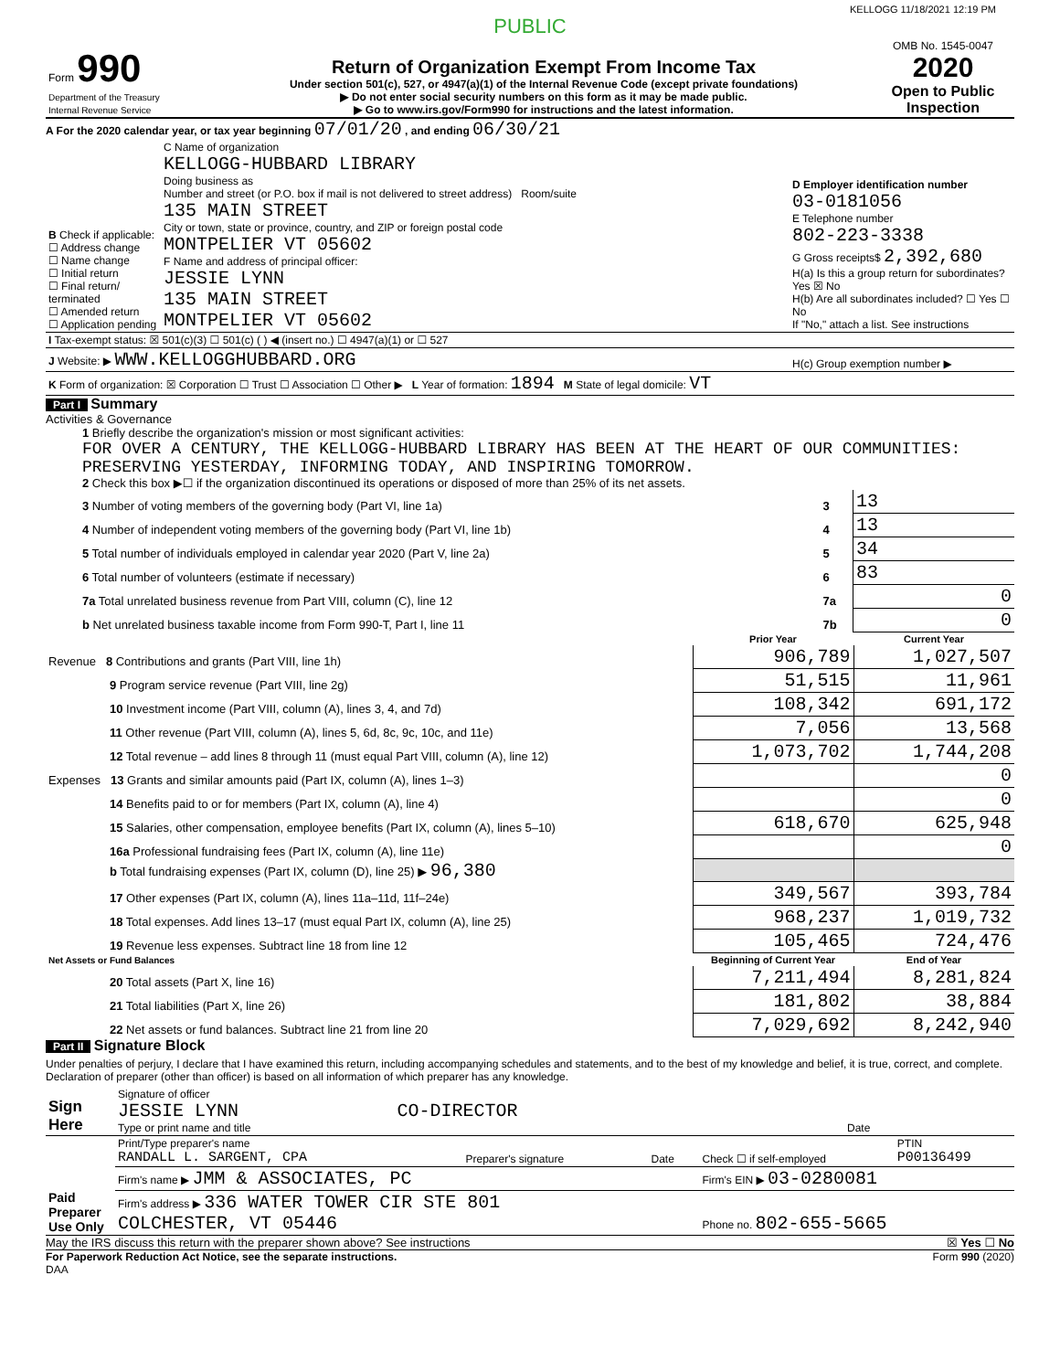KELLOGG 11/18/2021 12:19 PM
PUBLIC
| Form 990 Department of the Treasury Internal Revenue Service | Return of Organization Exempt From Income Tax Under section 501(c), 527, or 4947(a)(1) of the Internal Revenue Code (except private foundations) ▶ Do not enter social security numbers on this form as it may be made public. ▶ Go to www.irs.gov/Form990 for instructions and the latest information. | OMB No. 1545-0047 2020 Open to Public Inspection |
A For the 2020 calendar year, or tax year beginning 07/01/20 , and ending 06/30/21
| B Check if applicable: ☐ Address change ☐ Name change ☐ Initial return ☐ Final return/ terminated ☐ Amended return ☐ Application pending | C Name of organization KELLOGG-HUBBARD LIBRARY Doing business as Number and street (or P.O. box if mail is not delivered to street address) Room/suite 135 MAIN STREET City or town, state or province, country, and ZIP or foreign postal code MONTPELIER VT 05602 F Name and address of principal officer: JESSIE LYNN 135 MAIN STREET MONTPELIER VT 05602 | D Employer identification number 03-0181056 E Telephone number 802-223-3338 G Gross receipts$ 2,392,680 H(a) Is this a group return for subordinates? Yes ☒ No H(b) Are all subordinates included? ☐ Yes ☐ No If "No," attach a list. See instructions |
| I Tax-exempt status: ☒ 501(c)(3) ☐ 501(c) ( ) ◀ (insert no.) ☐ 4947(a)(1) or ☐ 527 | | |
| J Website: ▶ WWW.KELLOGGHUBBARD.ORG | | H(c) Group exemption number ▶ |
| K Form of organization: ☒ Corporation ☐ Trust ☐ Association ☐ Other ▶ L Year of formation: 1894 M State of legal domicile: VT | | |
Part I Summary
Activities & Governance
1 Briefly describe the organization's mission or most significant activities:
FOR OVER A CENTURY, THE KELLOGG-HUBBARD LIBRARY HAS BEEN AT THE HEART OF OUR COMMUNITIES: PRESERVING YESTERDAY, INFORMING TODAY, AND INSPIRING TOMORROW.
2 Check this box ▶☐ if the organization discontinued its operations or disposed of more than 25% of its net assets.
| 3 Number of voting members of the governing body (Part VI, line 1a) | 3 | 13 |
| 4 Number of independent voting members of the governing body (Part VI, line 1b) | 4 | 13 |
| 5 Total number of individuals employed in calendar year 2020 (Part V, line 2a) | 5 | 34 |
| 6 Total number of volunteers (estimate if necessary) | 6 | 83 |
| 7a Total unrelated business revenue from Part VIII, column (C), line 12 | 7a | 0 |
| b Net unrelated business taxable income from Form 990-T, Part I, line 11 | 7b | 0 |
| | Prior Year | Current Year |
| --- | --- | --- |
| Revenue 8 Contributions and grants (Part VIII, line 1h) | 906,789 | 1,027,507 |
| 9 Program service revenue (Part VIII, line 2g) | 51,515 | 11,961 |
| 10 Investment income (Part VIII, column (A), lines 3, 4, and 7d) | 108,342 | 691,172 |
| 11 Other revenue (Part VIII, column (A), lines 5, 6d, 8c, 9c, 10c, and 11e) | 7,056 | 13,568 |
| 12 Total revenue – add lines 8 through 11 (must equal Part VIII, column (A), line 12) | 1,073,702 | 1,744,208 |
| Expenses 13 Grants and similar amounts paid (Part IX, column (A), lines 1–3) | | 0 |
| 14 Benefits paid to or for members (Part IX, column (A), line 4) | | 0 |
| 15 Salaries, other compensation, employee benefits (Part IX, column (A), lines 5–10) | 618,670 | 625,948 |
| 16a Professional fundraising fees (Part IX, column (A), line 11e) | | 0 |
| b Total fundraising expenses (Part IX, column (D), line 25) ▶ 96,380 | | |
| 17 Other expenses (Part IX, column (A), lines 11a–11d, 11f–24e) | 349,567 | 393,784 |
| 18 Total expenses. Add lines 13–17 (must equal Part IX, column (A), line 25) | 968,237 | 1,019,732 |
| 19 Revenue less expenses. Subtract line 18 from line 12 | 105,465 | 724,476 |
| Net Assets or Fund Balances | Beginning of Current Year | End of Year |
| 20 Total assets (Part X, line 16) | 7,211,494 | 8,281,824 |
| 21 Total liabilities (Part X, line 26) | 181,802 | 38,884 |
| 22 Net assets or fund balances. Subtract line 21 from line 20 | 7,029,692 | 8,242,940 |
Part II Signature Block
Under penalties of perjury, I declare that I have examined this return, including accompanying schedules and statements, and to the best of my knowledge and belief, it is true, correct, and complete. Declaration of preparer (other than officer) is based on all information of which preparer has any knowledge.
| Sign Here | Signature of officer JESSIE LYNN CO-DIRECTOR Type or print name and title | Date |
| Paid Preparer Use Only | Print/Type preparer's name RANDALL L. SARGENT, CPA | Preparer's signature | Date | Check ☐ if self-employed | PTIN P00136499 |
| | Firm's name ▶ JMM & ASSOCIATES, PC | | | Firm's EIN ▶ 03-0280081 | |
| | Firm's address ▶ 336 WATER TOWER CIR STE 801 COLCHESTER, VT 05446 | | | Phone no. 802-655-5665 | |
May the IRS discuss this return with the preparer shown above? See instructions ☒ Yes ☐ No
For Paperwork Reduction Act Notice, see the separate instructions. Form 990 (2020)
DAA